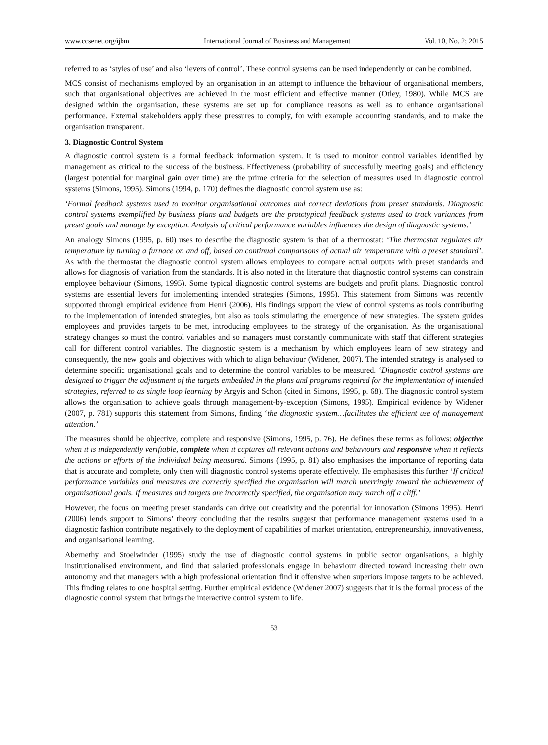www.ccsenet.org/ijbm International Journal of Business and Management Vol. 10, No. 2; 2015
referred to as ‘styles of use’ and also ‘levers of control’. These control systems can be used independently or can be combined.
MCS consist of mechanisms employed by an organisation in an attempt to influence the behaviour of organisational members, such that organisational objectives are achieved in the most efficient and effective manner (Otley, 1980). While MCS are designed within the organisation, these systems are set up for compliance reasons as well as to enhance organisational performance. External stakeholders apply these pressures to comply, for with example accounting standards, and to make the organisation transparent.
3. Diagnostic Control System
A diagnostic control system is a formal feedback information system. It is used to monitor control variables identified by management as critical to the success of the business. Effectiveness (probability of successfully meeting goals) and efficiency (largest potential for marginal gain over time) are the prime criteria for the selection of measures used in diagnostic control systems (Simons, 1995). Simons (1994, p. 170) defines the diagnostic control system use as:
‘Formal feedback systems used to monitor organisational outcomes and correct deviations from preset standards. Diagnostic control systems exemplified by business plans and budgets are the prototypical feedback systems used to track variances from preset goals and manage by exception. Analysis of critical performance variables influences the design of diagnostic systems.’
An analogy Simons (1995, p. 60) uses to describe the diagnostic system is that of a thermostat: ‘The thermostat regulates air temperature by turning a furnace on and off, based on continual comparisons of actual air temperature with a preset standard’. As with the thermostat the diagnostic control system allows employees to compare actual outputs with preset standards and allows for diagnosis of variation from the standards. It is also noted in the literature that diagnostic control systems can constrain employee behaviour (Simons, 1995). Some typical diagnostic control systems are budgets and profit plans. Diagnostic control systems are essential levers for implementing intended strategies (Simons, 1995). This statement from Simons was recently supported through empirical evidence from Henri (2006). His findings support the view of control systems as tools contributing to the implementation of intended strategies, but also as tools stimulating the emergence of new strategies. The system guides employees and provides targets to be met, introducing employees to the strategy of the organisation. As the organisational strategy changes so must the control variables and so managers must constantly communicate with staff that different strategies call for different control variables. The diagnostic system is a mechanism by which employees learn of new strategy and consequently, the new goals and objectives with which to align behaviour (Widener, 2007). The intended strategy is analysed to determine specific organisational goals and to determine the control variables to be measured. ‘Diagnostic control systems are designed to trigger the adjustment of the targets embedded in the plans and programs required for the implementation of intended strategies, referred to as single loop learning by Argyis and Schon (cited in Simons, 1995, p. 68). The diagnostic control system allows the organisation to achieve goals through management-by-exception (Simons, 1995). Empirical evidence by Widener (2007, p. 781) supports this statement from Simons, finding ‘the diagnostic system…facilitates the efficient use of management attention.’
The measures should be objective, complete and responsive (Simons, 1995, p. 76). He defines these terms as follows: objective when it is independently verifiable, complete when it captures all relevant actions and behaviours and responsive when it reflects the actions or efforts of the individual being measured. Simons (1995, p. 81) also emphasises the importance of reporting data that is accurate and complete, only then will diagnostic control systems operate effectively. He emphasises this further ‘If critical performance variables and measures are correctly specified the organisation will march unerringly toward the achievement of organisational goals. If measures and targets are incorrectly specified, the organisation may march off a cliff.’
However, the focus on meeting preset standards can drive out creativity and the potential for innovation (Simons 1995). Henri (2006) lends support to Simons’ theory concluding that the results suggest that performance management systems used in a diagnostic fashion contribute negatively to the deployment of capabilities of market orientation, entrepreneurship, innovativeness, and organisational learning.
Abernethy and Stoelwinder (1995) study the use of diagnostic control systems in public sector organisations, a highly institutionalised environment, and find that salaried professionals engage in behaviour directed toward increasing their own autonomy and that managers with a high professional orientation find it offensive when superiors impose targets to be achieved. This finding relates to one hospital setting. Further empirical evidence (Widener 2007) suggests that it is the formal process of the diagnostic control system that brings the interactive control system to life.
53